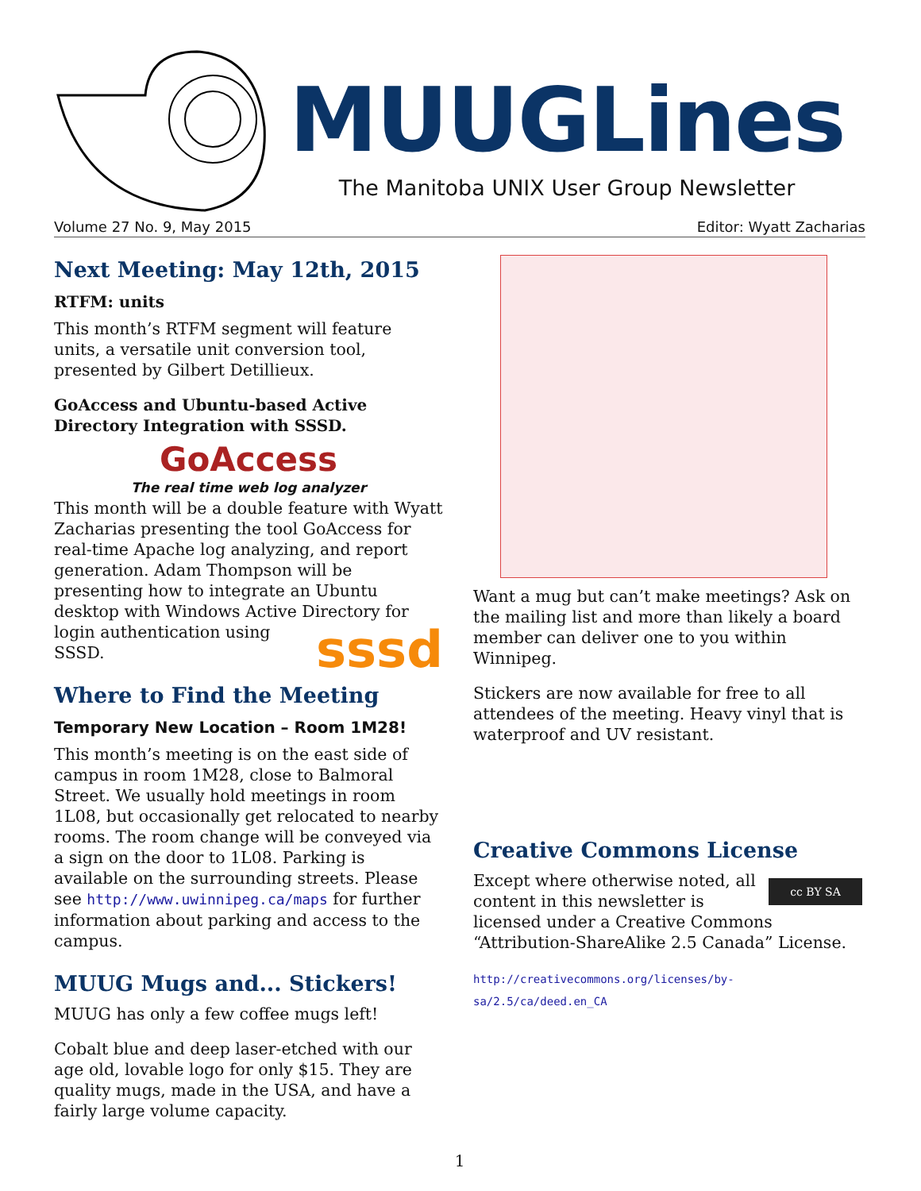MUUGLines
The Manitoba UNIX User Group Newsletter
Volume 27 No. 9, May 2015 Editor: Wyatt Zacharias
Next Meeting: May 12th, 2015
RTFM: units
This month’s RTFM segment will feature units, a versatile unit conversion tool, presented by Gilbert Detillieux.
GoAccess and Ubuntu-based Active Directory Integration with SSSD.
GoAccess
The real time web log analyzer
This month will be a double feature with Wyatt Zacharias presenting the tool GoAccess for real-time Apache log analyzing, and report generation. Adam Thompson will be presenting how to integrate an Ubuntu desktop with Windows Active Directory sssd for login authentication using SSSD.
Where to Find the Meeting
Temporary New Location – Room 1M28!
This month’s meeting is on the east side of campus in room 1M28, close to Balmoral Street. We usually hold meetings in room 1L08, but occasionally get relocated to nearby rooms. The room change will be conveyed via a sign on the door to 1L08. Parking is available on the surrounding streets. Please see http://www.uwinnipeg.ca/maps for further information about parking and access to the campus.
MUUG Mugs and... Stickers!
MUUG has only a few coffee mugs left!
Cobalt blue and deep laser-etched with our age old, lovable logo for only $15. They are quality mugs, made in the USA, and have a fairly large volume capacity.
Want a mug but can’t make meetings? Ask on the mailing list and more than likely a board member can deliver one to you within Winnipeg.
Stickers are now available for free to all attendees of the meeting. Heavy vinyl that is waterproof and UV resistant.
Creative Commons License
cc BY SA Except where otherwise noted, all content in this newsletter is licensed under a Creative Commons “Attribution-ShareAlike 2.5 Canada” License.
http://creativecommons.org/licenses/by-sa/2.5/ca/deed.en_CA
1